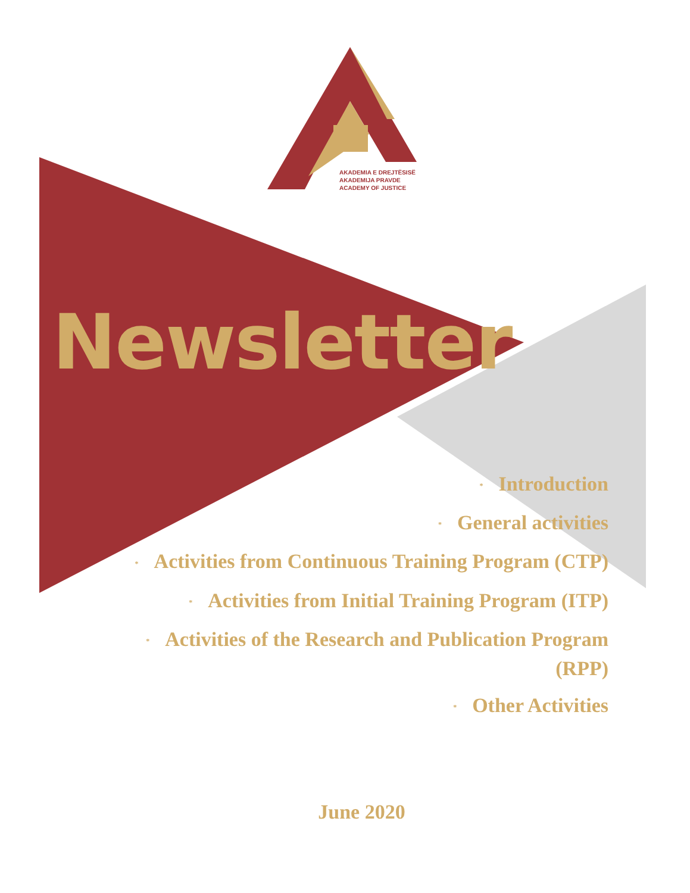AKADEMIA E DREJTËSISË
AKADEMIJA PRAVDE
ACADEMY OF JUSTICE
Newsletter
* Introduction
* General activities
* Activities from Continuous Training Program (CTP)
* Activities from Initial Training Program (ITP)
* Activities of the Research and Publication Program (RPP)
* Other Activities
June 2020